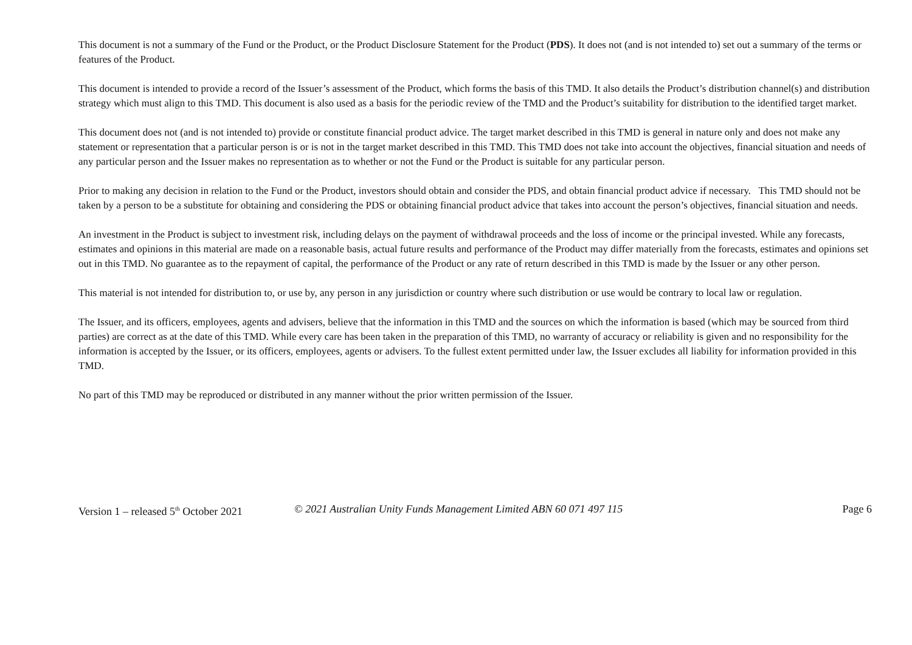This document is not a summary of the Fund or the Product, or the Product Disclosure Statement for the Product (PDS). It does not (and is not intended to) set out a summary of the terms or features of the Product.
This document is intended to provide a record of the Issuer’s assessment of the Product, which forms the basis of this TMD. It also details the Product’s distribution channel(s) and distribution strategy which must align to this TMD. This document is also used as a basis for the periodic review of the TMD and the Product’s suitability for distribution to the identified target market.
This document does not (and is not intended to) provide or constitute financial product advice. The target market described in this TMD is general in nature only and does not make any statement or representation that a particular person is or is not in the target market described in this TMD. This TMD does not take into account the objectives, financial situation and needs of any particular person and the Issuer makes no representation as to whether or not the Fund or the Product is suitable for any particular person.
Prior to making any decision in relation to the Fund or the Product, investors should obtain and consider the PDS, and obtain financial product advice if necessary. This TMD should not be taken by a person to be a substitute for obtaining and considering the PDS or obtaining financial product advice that takes into account the person’s objectives, financial situation and needs.
An investment in the Product is subject to investment risk, including delays on the payment of withdrawal proceeds and the loss of income or the principal invested. While any forecasts, estimates and opinions in this material are made on a reasonable basis, actual future results and performance of the Product may differ materially from the forecasts, estimates and opinions set out in this TMD. No guarantee as to the repayment of capital, the performance of the Product or any rate of return described in this TMD is made by the Issuer or any other person.
This material is not intended for distribution to, or use by, any person in any jurisdiction or country where such distribution or use would be contrary to local law or regulation.
The Issuer, and its officers, employees, agents and advisers, believe that the information in this TMD and the sources on which the information is based (which may be sourced from third parties) are correct as at the date of this TMD. While every care has been taken in the preparation of this TMD, no warranty of accuracy or reliability is given and no responsibility for the information is accepted by the Issuer, or its officers, employees, agents or advisers. To the fullest extent permitted under law, the Issuer excludes all liability for information provided in this TMD.
No part of this TMD may be reproduced or distributed in any manner without the prior written permission of the Issuer.
Version 1 – released 5<sup>th</sup> October 2021
© 2021 Australian Unity Funds Management Limited ABN 60 071 497 115
Page 6